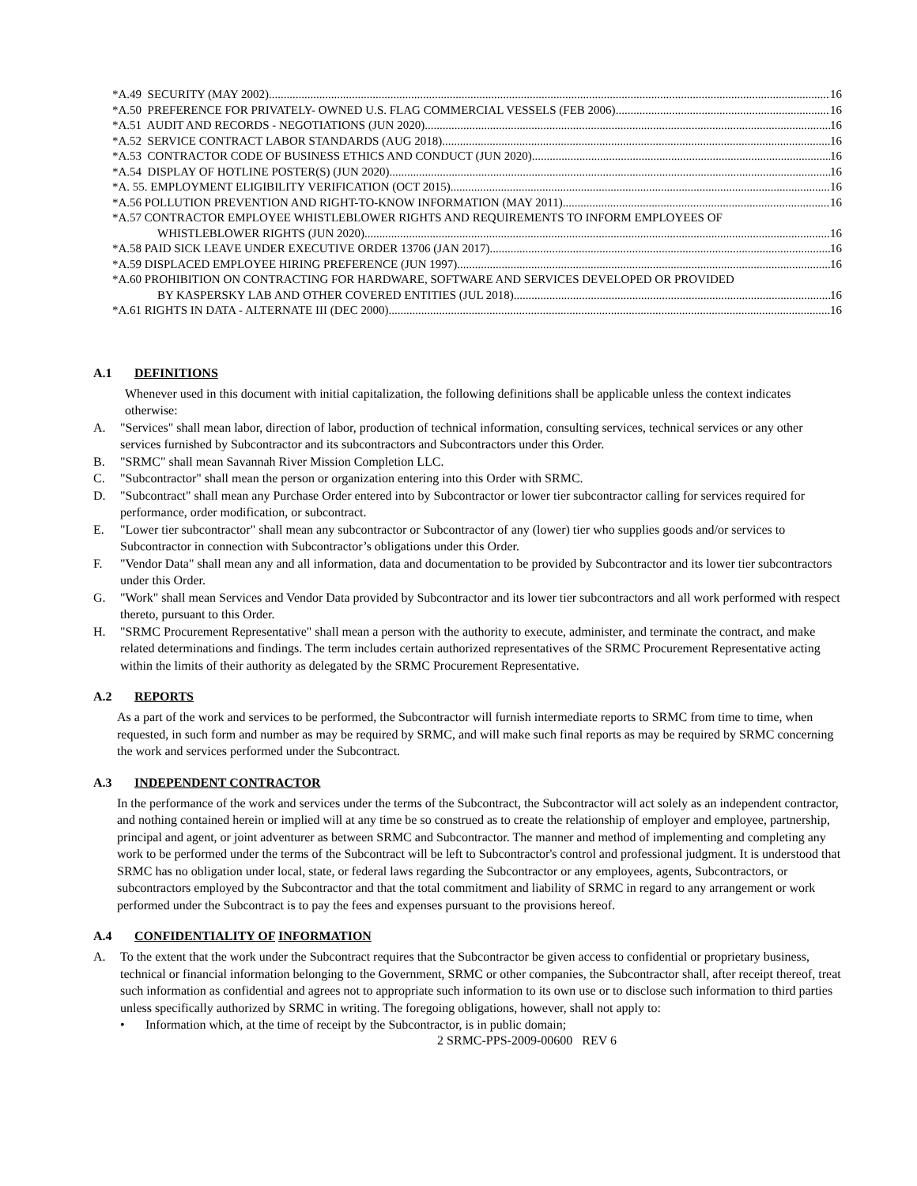*A.49 SECURITY (MAY 2002) 16
*A.50 PREFERENCE FOR PRIVATELY- OWNED U.S. FLAG COMMERCIAL VESSELS (FEB 2006) 16
*A.51 AUDIT AND RECORDS - NEGOTIATIONS (JUN 2020) 16
*A.52 SERVICE CONTRACT LABOR STANDARDS (AUG 2018) 16
*A.53 CONTRACTOR CODE OF BUSINESS ETHICS AND CONDUCT (JUN 2020) 16
*A.54 DISPLAY OF HOTLINE POSTER(S) (JUN 2020) 16
*A. 55. EMPLOYMENT ELIGIBILITY VERIFICATION (OCT 2015) 16
*A.56 POLLUTION PREVENTION AND RIGHT-TO-KNOW INFORMATION (MAY 2011) 16
*A.57 CONTRACTOR EMPLOYEE WHISTLEBLOWER RIGHTS AND REQUIREMENTS TO INFORM EMPLOYEES OF
WHISTLEBLOWER RIGHTS (JUN 2020) 16
*A.58 PAID SICK LEAVE UNDER EXECUTIVE ORDER 13706 (JAN 2017) 16
*A.59 DISPLACED EMPLOYEE HIRING PREFERENCE (JUN 1997) 16
*A.60 PROHIBITION ON CONTRACTING FOR HARDWARE, SOFTWARE AND SERVICES DEVELOPED OR PROVIDED
BY KASPERSKY LAB AND OTHER COVERED ENTITIES (JUL 2018) 16
*A.61 RIGHTS IN DATA - ALTERNATE III (DEC 2000) 16
A.1 DEFINITIONS
Whenever used in this document with initial capitalization, the following definitions shall be applicable unless the context indicates otherwise:
A. "Services" shall mean labor, direction of labor, production of technical information, consulting services, technical services or any other services furnished by Subcontractor and its subcontractors and Subcontractors under this Order.
B. "SRMC" shall mean Savannah River Mission Completion LLC.
C. "Subcontractor" shall mean the person or organization entering into this Order with SRMC.
D. "Subcontract" shall mean any Purchase Order entered into by Subcontractor or lower tier subcontractor calling for services required for performance, order modification, or subcontract.
E. "Lower tier subcontractor" shall mean any subcontractor or Subcontractor of any (lower) tier who supplies goods and/or services to Subcontractor in connection with Subcontractor’s obligations under this Order.
F. "Vendor Data" shall mean any and all information, data and documentation to be provided by Subcontractor and its lower tier subcontractors under this Order.
G. "Work" shall mean Services and Vendor Data provided by Subcontractor and its lower tier subcontractors and all work performed with respect thereto, pursuant to this Order.
H. "SRMC Procurement Representative" shall mean a person with the authority to execute, administer, and terminate the contract, and make related determinations and findings. The term includes certain authorized representatives of the SRMC Procurement Representative acting within the limits of their authority as delegated by the SRMC Procurement Representative.
A.2 REPORTS
As a part of the work and services to be performed, the Subcontractor will furnish intermediate reports to SRMC from time to time, when requested, in such form and number as may be required by SRMC, and will make such final reports as may be required by SRMC concerning the work and services performed under the Subcontract.
A.3 INDEPENDENT CONTRACTOR
In the performance of the work and services under the terms of the Subcontract, the Subcontractor will act solely as an independent contractor, and nothing contained herein or implied will at any time be so construed as to create the relationship of employer and employee, partnership, principal and agent, or joint adventurer as between SRMC and Subcontractor. The manner and method of implementing and completing any work to be performed under the terms of the Subcontract will be left to Subcontractor's control and professional judgment. It is understood that SRMC has no obligation under local, state, or federal laws regarding the Subcontractor or any employees, agents, Subcontractors, or subcontractors employed by the Subcontractor and that the total commitment and liability of SRMC in regard to any arrangement or work performed under the Subcontract is to pay the fees and expenses pursuant to the provisions hereof.
A.4 CONFIDENTIALITY OF INFORMATION
A. To the extent that the work under the Subcontract requires that the Subcontractor be given access to confidential or proprietary business, technical or financial information belonging to the Government, SRMC or other companies, the Subcontractor shall, after receipt thereof, treat such information as confidential and agrees not to appropriate such information to its own use or to disclose such information to third parties unless specifically authorized by SRMC in writing. The foregoing obligations, however, shall not apply to:
• Information which, at the time of receipt by the Subcontractor, is in public domain;
2 SRMC-PPS-2009-00600 REV 6